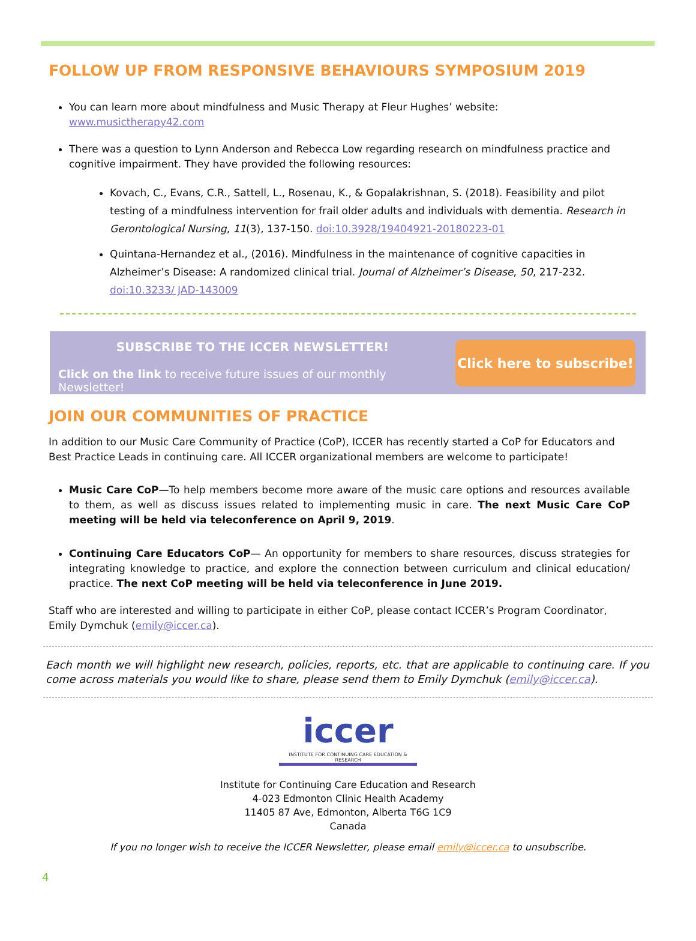FOLLOW UP FROM RESPONSIVE BEHAVIOURS SYMPOSIUM 2019
You can learn more about mindfulness and Music Therapy at Fleur Hughes’ website: www.musictherapy42.com
There was a question to Lynn Anderson and Rebecca Low regarding research on mindfulness practice and cognitive impairment. They have provided the following resources:
Kovach, C., Evans, C.R., Sattell, L., Rosenau, K., & Gopalakrishnan, S. (2018). Feasibility and pilot testing of a mindfulness intervention for frail older adults and individuals with dementia. Research in Gerontological Nursing, 11(3), 137-150. doi:10.3928/19404921-20180223-01
Quintana-Hernandez et al., (2016). Mindfulness in the maintenance of cognitive capacities in Alzheimer’s Disease: A randomized clinical trial. Journal of Alzheimer’s Disease, 50, 217-232. doi:10.3233/ JAD-143009
SUBSCRIBE TO THE ICCER NEWSLETTER!
Click on the link to receive future issues of our monthly Newsletter!
Click here to subscribe!
JOIN OUR COMMUNITIES OF PRACTICE
In addition to our Music Care Community of Practice (CoP), ICCER has recently started a CoP for Educators and Best Practice Leads in continuing care. All ICCER organizational members are welcome to participate!
Music Care CoP—To help members become more aware of the music care options and resources available to them, as well as discuss issues related to implementing music in care. The next Music Care CoP meeting will be held via teleconference on April 9, 2019.
Continuing Care Educators CoP— An opportunity for members to share resources, discuss strategies for integrating knowledge to practice, and explore the connection between curriculum and clinical education/ practice. The next CoP meeting will be held via teleconference in June 2019.
Staff who are interested and willing to participate in either CoP, please contact ICCER’s Program Coordinator, Emily Dymchuk (emily@iccer.ca).
Each month we will highlight new research, policies, reports, etc. that are applicable to continuing care. If you come across materials you would like to share, please send them to Emily Dymchuk (emily@iccer.ca).
iccer
INSTITUTE FOR CONTINUING CARE EDUCATION & RESEARCH
Institute for Continuing Care Education and Research
4-023 Edmonton Clinic Health Academy
11405 87 Ave, Edmonton, Alberta T6G 1C9
Canada
If you no longer wish to receive the ICCER Newsletter, please email emily@iccer.ca to unsubscribe.
4